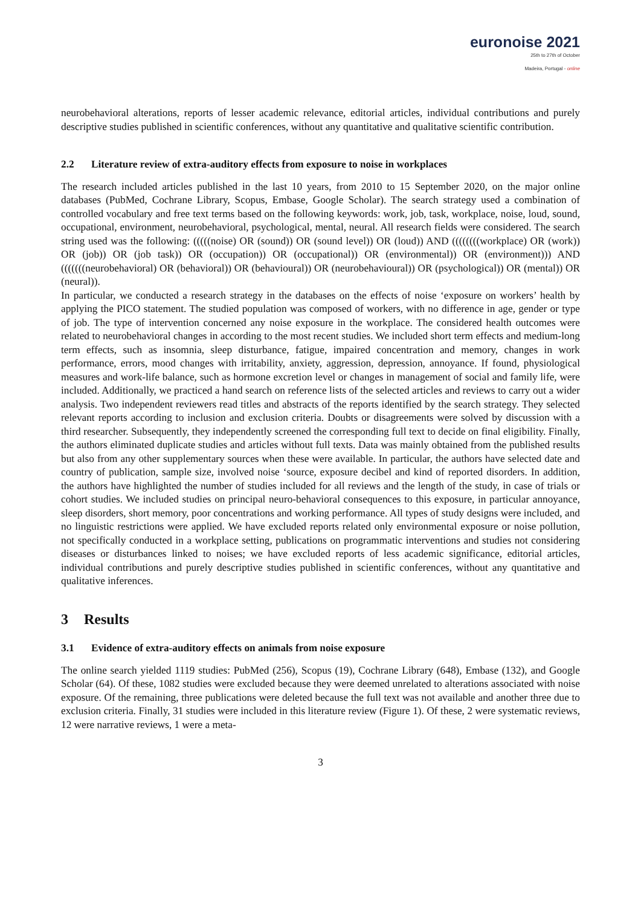euronoise 2021
25th to 27th of October
Madeira, Portugal - online
neurobehavioral alterations, reports of lesser academic relevance, editorial articles, individual contributions and purely descriptive studies published in scientific conferences, without any quantitative and qualitative scientific contribution.
2.2 Literature review of extra-auditory effects from exposure to noise in workplaces
The research included articles published in the last 10 years, from 2010 to 15 September 2020, on the major online databases (PubMed, Cochrane Library, Scopus, Embase, Google Scholar). The search strategy used a combination of controlled vocabulary and free text terms based on the following keywords: work, job, task, workplace, noise, loud, sound, occupational, environment, neurobehavioral, psychological, mental, neural. All research fields were considered. The search string used was the following: (((((noise) OR (sound)) OR (sound level)) OR (loud)) AND ((((((((workplace) OR (work)) OR (job)) OR (job task)) OR (occupation)) OR (occupational)) OR (environmental)) OR (environment))) AND (((((((neurobehavioral) OR (behavioral)) OR (behavioural)) OR (neurobehavioural)) OR (psychological)) OR (mental)) OR (neural)).
In particular, we conducted a research strategy in the databases on the effects of noise ‘exposure on workers’ health by applying the PICO statement. The studied population was composed of workers, with no difference in age, gender or type of job. The type of intervention concerned any noise exposure in the workplace. The considered health outcomes were related to neurobehavioral changes in according to the most recent studies. We included short term effects and medium-long term effects, such as insomnia, sleep disturbance, fatigue, impaired concentration and memory, changes in work performance, errors, mood changes with irritability, anxiety, aggression, depression, annoyance. If found, physiological measures and work-life balance, such as hormone excretion level or changes in management of social and family life, were included. Additionally, we practiced a hand search on reference lists of the selected articles and reviews to carry out a wider analysis. Two independent reviewers read titles and abstracts of the reports identified by the search strategy. They selected relevant reports according to inclusion and exclusion criteria. Doubts or disagreements were solved by discussion with a third researcher. Subsequently, they independently screened the corresponding full text to decide on final eligibility. Finally, the authors eliminated duplicate studies and articles without full texts. Data was mainly obtained from the published results but also from any other supplementary sources when these were available. In particular, the authors have selected date and country of publication, sample size, involved noise ‘source, exposure decibel and kind of reported disorders. In addition, the authors have highlighted the number of studies included for all reviews and the length of the study, in case of trials or cohort studies. We included studies on principal neuro-behavioral consequences to this exposure, in particular annoyance, sleep disorders, short memory, poor concentrations and working performance. All types of study designs were included, and no linguistic restrictions were applied. We have excluded reports related only environmental exposure or noise pollution, not specifically conducted in a workplace setting, publications on programmatic interventions and studies not considering diseases or disturbances linked to noises; we have excluded reports of less academic significance, editorial articles, individual contributions and purely descriptive studies published in scientific conferences, without any quantitative and qualitative inferences.
3 Results
3.1 Evidence of extra-auditory effects on animals from noise exposure
The online search yielded 1119 studies: PubMed (256), Scopus (19), Cochrane Library (648), Embase (132), and Google Scholar (64). Of these, 1082 studies were excluded because they were deemed unrelated to alterations associated with noise exposure. Of the remaining, three publications were deleted because the full text was not available and another three due to exclusion criteria. Finally, 31 studies were included in this literature review (Figure 1). Of these, 2 were systematic reviews, 12 were narrative reviews, 1 were a meta-
3